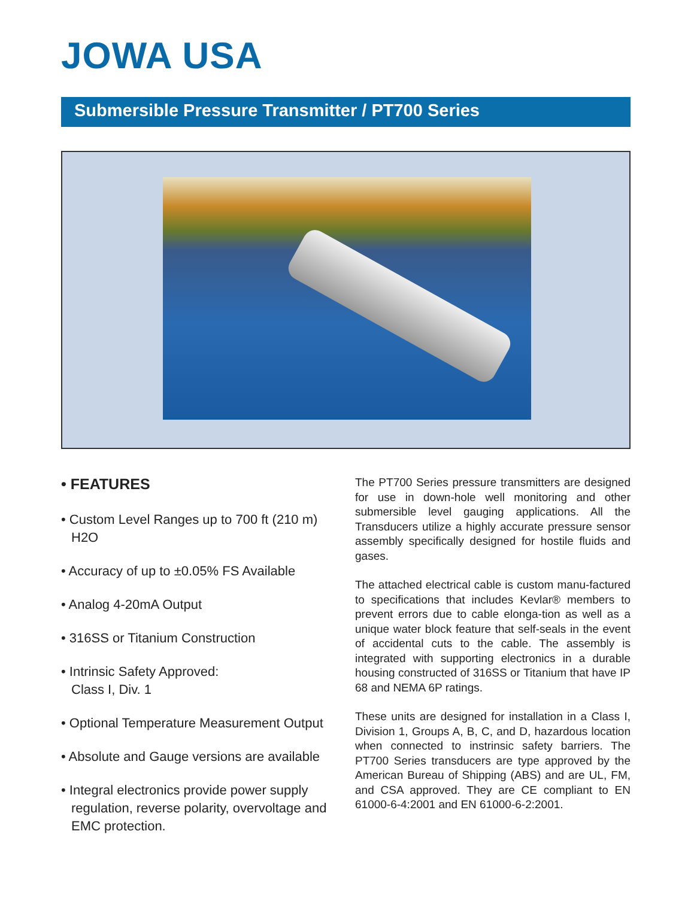JOWA USA
Submersible Pressure Transmitter / PT700 Series
• FEATURES
• Custom Level Ranges up to 700 ft (210 m) H2O
• Accuracy of up to ±0.05% FS Available
• Analog 4-20mA Output
• 316SS or Titanium Construction
• Intrinsic Safety Approved:
Class I, Div. 1
• Optional Temperature Measurement Output
• Absolute and Gauge versions are available
• Integral electronics provide power supply regulation, reverse polarity, overvoltage and EMC protection.
The PT700 Series pressure transmitters are designed for use in down-hole well monitoring and other submersible level gauging applications. All the Transducers utilize a highly accurate pressure sensor assembly specifically designed for hostile fluids and gases.
The attached electrical cable is custom manu-factured to specifications that includes Kevlar® members to prevent errors due to cable elonga-tion as well as a unique water block feature that self-seals in the event of accidental cuts to the cable. The assembly is integrated with supporting electronics in a durable housing constructed of 316SS or Titanium that have IP 68 and NEMA 6P ratings.
These units are designed for installation in a Class I, Division 1, Groups A, B, C, and D, hazardous location when connected to instrinsic safety barriers. The PT700 Series transducers are type approved by the American Bureau of Shipping (ABS) and are UL, FM, and CSA approved. They are CE compliant to EN 61000-6-4:2001 and EN 61000-6-2:2001.